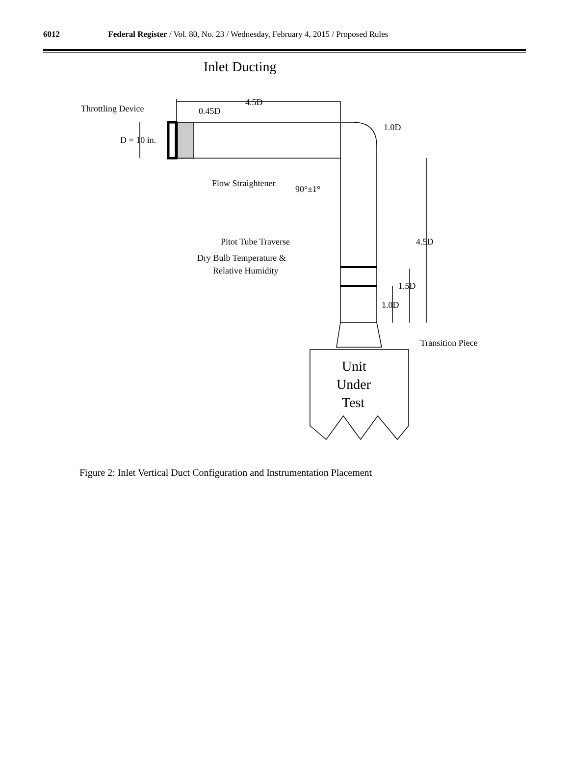6012 Federal Register / Vol. 80, No. 23 / Wednesday, February 4, 2015 / Proposed Rules
Inlet Ducting
Throttling Device
4.5D
0.45D
D = 10 in.
1.0D
Flow Straightener
90°±1°
Pitot Tube Traverse
4.5D
Dry Bulb Temperature &
Relative Humidity
1.5D
1.0D
Transition Piece
Unit
Under
Test
Figure 2: Inlet Vertical Duct Configuration and Instrumentation Placement